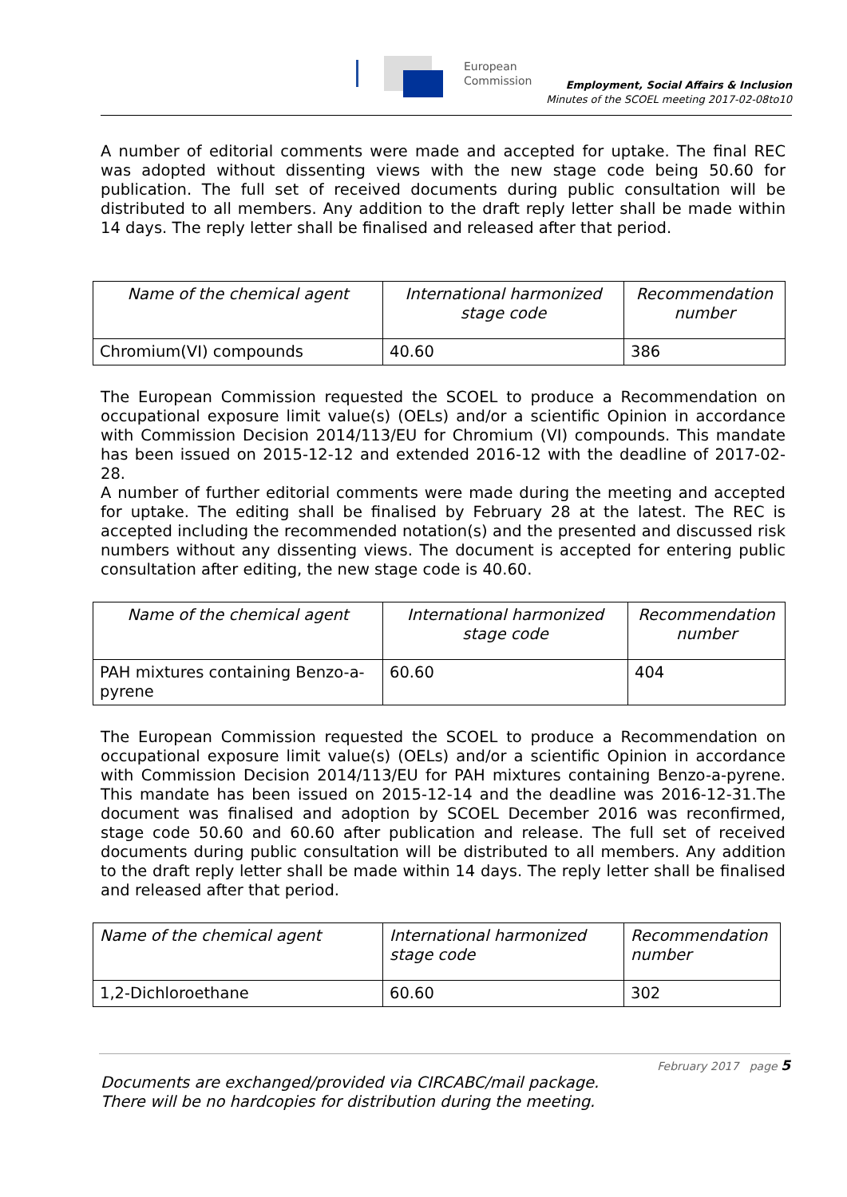European
Commission
Employment, Social Affairs & Inclusion
Minutes of the SCOEL meeting 2017-02-08to10
A number of editorial comments were made and accepted for uptake. The final REC was adopted without dissenting views with the new stage code being 50.60 for publication. The full set of received documents during public consultation will be distributed to all members. Any addition to the draft reply letter shall be made within 14 days. The reply letter shall be finalised and released after that period.
| Name of the chemical agent | International harmonized stage code | Recommendation number |
| --- | --- | --- |
| Chromium(VI) compounds | 40.60 | 386 |
The European Commission requested the SCOEL to produce a Recommendation on occupational exposure limit value(s) (OELs) and/or a scientific Opinion in accordance with Commission Decision 2014/113/EU for Chromium (VI) compounds. This mandate has been issued on 2015-12-12 and extended 2016-12 with the deadline of 2017-02-28.
A number of further editorial comments were made during the meeting and accepted for uptake. The editing shall be finalised by February 28 at the latest. The REC is accepted including the recommended notation(s) and the presented and discussed risk numbers without any dissenting views. The document is accepted for entering public consultation after editing, the new stage code is 40.60.
| Name of the chemical agent | International harmonized stage code | Recommendation number |
| --- | --- | --- |
| PAH mixtures containing Benzo-a-pyrene | 60.60 | 404 |
The European Commission requested the SCOEL to produce a Recommendation on occupational exposure limit value(s) (OELs) and/or a scientific Opinion in accordance with Commission Decision 2014/113/EU for PAH mixtures containing Benzo-a-pyrene. This mandate has been issued on 2015-12-14 and the deadline was 2016-12-31.The document was finalised and adoption by SCOEL December 2016 was reconfirmed, stage code 50.60 and 60.60 after publication and release. The full set of received documents during public consultation will be distributed to all members. Any addition to the draft reply letter shall be made within 14 days. The reply letter shall be finalised and released after that period.
| Name of the chemical agent | International harmonized stage code | Recommendation number |
| --- | --- | --- |
| 1,2-Dichloroethane | 60.60 | 302 |
February 2017 page 5
Documents are exchanged/provided via CIRCABC/mail package.
There will be no hardcopies for distribution during the meeting.